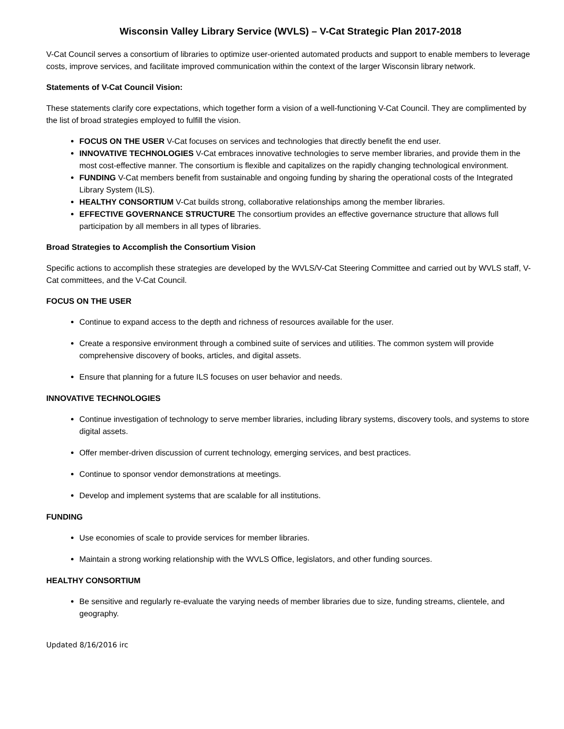Wisconsin Valley Library Service (WVLS) – V-Cat Strategic Plan 2017-2018
V-Cat Council serves a consortium of libraries to optimize user-oriented automated products and support to enable members to leverage costs, improve services, and facilitate improved communication within the context of the larger Wisconsin library network.
Statements of V-Cat Council Vision:
These statements clarify core expectations, which together form a vision of a well-functioning V-Cat Council. They are complimented by the list of broad strategies employed to fulfill the vision.
FOCUS ON THE USER V-Cat focuses on services and technologies that directly benefit the end user.
INNOVATIVE TECHNOLOGIES V-Cat embraces innovative technologies to serve member libraries, and provide them in the most cost-effective manner. The consortium is flexible and capitalizes on the rapidly changing technological environment.
FUNDING V-Cat members benefit from sustainable and ongoing funding by sharing the operational costs of the Integrated Library System (ILS).
HEALTHY CONSORTIUM V-Cat builds strong, collaborative relationships among the member libraries.
EFFECTIVE GOVERNANCE STRUCTURE The consortium provides an effective governance structure that allows full participation by all members in all types of libraries.
Broad Strategies to Accomplish the Consortium Vision
Specific actions to accomplish these strategies are developed by the WVLS/V-Cat Steering Committee and carried out by WVLS staff, V-Cat committees, and the V-Cat Council.
FOCUS ON THE USER
Continue to expand access to the depth and richness of resources available for the user.
Create a responsive environment through a combined suite of services and utilities. The common system will provide comprehensive discovery of books, articles, and digital assets.
Ensure that planning for a future ILS focuses on user behavior and needs.
INNOVATIVE TECHNOLOGIES
Continue investigation of technology to serve member libraries, including library systems, discovery tools, and systems to store digital assets.
Offer member-driven discussion of current technology, emerging services, and best practices.
Continue to sponsor vendor demonstrations at meetings.
Develop and implement systems that are scalable for all institutions.
FUNDING
Use economies of scale to provide services for member libraries.
Maintain a strong working relationship with the WVLS Office, legislators, and other funding sources.
HEALTHY CONSORTIUM
Be sensitive and regularly re-evaluate the varying needs of member libraries due to size, funding streams, clientele, and geography.
Updated 8/16/2016 irc